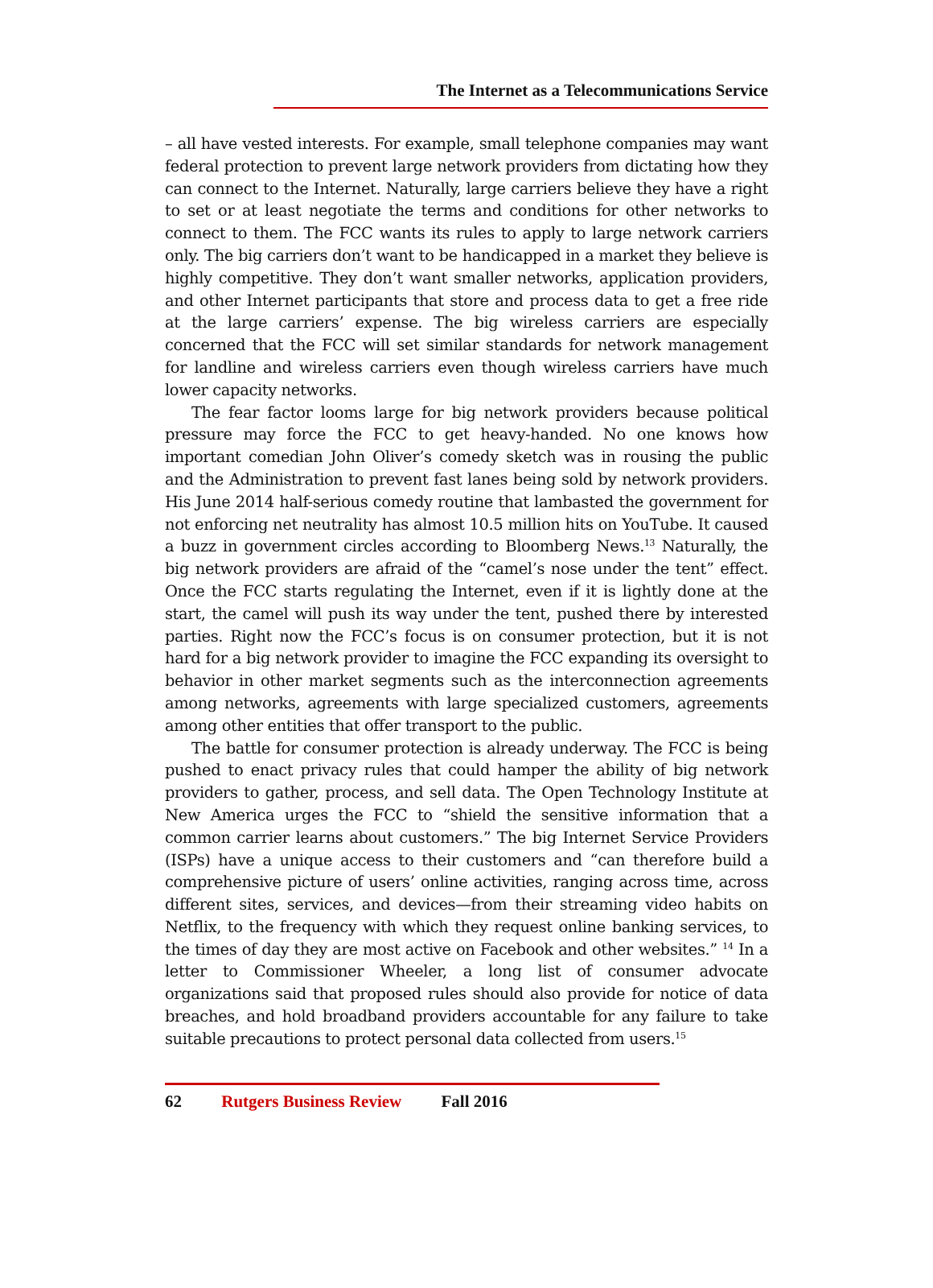The Internet as a Telecommunications Service
– all have vested interests. For example, small telephone companies may want federal protection to prevent large network providers from dictating how they can connect to the Internet. Naturally, large carriers believe they have a right to set or at least negotiate the terms and conditions for other networks to connect to them. The FCC wants its rules to apply to large network carriers only. The big carriers don’t want to be handicapped in a market they believe is highly competitive. They don’t want smaller networks, application providers, and other Internet participants that store and process data to get a free ride at the large carriers’ expense. The big wireless carriers are especially concerned that the FCC will set similar standards for network management for landline and wireless carriers even though wireless carriers have much lower capacity networks.
The fear factor looms large for big network providers because political pressure may force the FCC to get heavy-handed. No one knows how important comedian John Oliver’s comedy sketch was in rousing the public and the Administration to prevent fast lanes being sold by network providers. His June 2014 half-serious comedy routine that lambasted the government for not enforcing net neutrality has almost 10.5 million hits on YouTube. It caused a buzz in government circles according to Bloomberg News.<sup>13</sup> Naturally, the big network providers are afraid of the “camel’s nose under the tent” effect. Once the FCC starts regulating the Internet, even if it is lightly done at the start, the camel will push its way under the tent, pushed there by interested parties. Right now the FCC’s focus is on consumer protection, but it is not hard for a big network provider to imagine the FCC expanding its oversight to behavior in other market segments such as the interconnection agreements among networks, agreements with large specialized customers, agreements among other entities that offer transport to the public.
The battle for consumer protection is already underway. The FCC is being pushed to enact privacy rules that could hamper the ability of big network providers to gather, process, and sell data. The Open Technology Institute at New America urges the FCC to “shield the sensitive information that a common carrier learns about customers.” The big Internet Service Providers (ISPs) have a unique access to their customers and “can therefore build a comprehensive picture of users’ online activities, ranging across time, across different sites, services, and devices—from their streaming video habits on Netflix, to the frequency with which they request online banking services, to the times of day they are most active on Facebook and other websites.” <sup>14</sup> In a letter to Commissioner Wheeler, a long list of consumer advocate organizations said that proposed rules should also provide for notice of data breaches, and hold broadband providers accountable for any failure to take suitable precautions to protect personal data collected from users.<sup>15</sup>
62 Rutgers Business Review Fall 2016